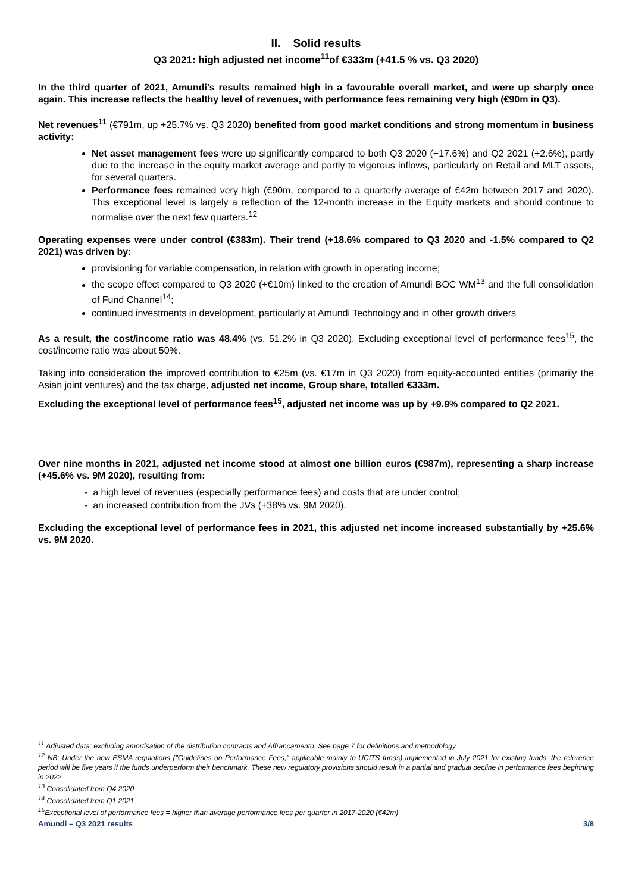II. Solid results
Q3 2021: high adjusted net income<sup>11</sup>of €333m (+41.5 % vs. Q3 2020)
In the third quarter of 2021, Amundi's results remained high in a favourable overall market, and were up sharply once again. This increase reflects the healthy level of revenues, with performance fees remaining very high (€90m in Q3).
Net revenues<sup>11</sup> (€791m, up +25.7% vs. Q3 2020) benefited from good market conditions and strong momentum in business activity:
Net asset management fees were up significantly compared to both Q3 2020 (+17.6%) and Q2 2021 (+2.6%), partly due to the increase in the equity market average and partly to vigorous inflows, particularly on Retail and MLT assets, for several quarters.
Performance fees remained very high (€90m, compared to a quarterly average of €42m between 2017 and 2020). This exceptional level is largely a reflection of the 12-month increase in the Equity markets and should continue to normalise over the next few quarters.<sup>12</sup>
Operating expenses were under control (€383m). Their trend (+18.6% compared to Q3 2020 and -1.5% compared to Q2 2021) was driven by:
provisioning for variable compensation, in relation with growth in operating income;
the scope effect compared to Q3 2020 (+€10m) linked to the creation of Amundi BOC WM<sup>13</sup> and the full consolidation of Fund Channel<sup>14</sup>;
continued investments in development, particularly at Amundi Technology and in other growth drivers
As a result, the cost/income ratio was 48.4% (vs. 51.2% in Q3 2020). Excluding exceptional level of performance fees<sup>15</sup>, the cost/income ratio was about 50%.
Taking into consideration the improved contribution to €25m (vs. €17m in Q3 2020) from equity-accounted entities (primarily the Asian joint ventures) and the tax charge, adjusted net income, Group share, totalled €333m.
Excluding the exceptional level of performance fees<sup>15</sup>, adjusted net income was up by +9.9% compared to Q2 2021.
Over nine months in 2021, adjusted net income stood at almost one billion euros (€987m), representing a sharp increase (+45.6% vs. 9M 2020), resulting from:
- a high level of revenues (especially performance fees) and costs that are under control;
- an increased contribution from the JVs (+38% vs. 9M 2020).
Excluding the exceptional level of performance fees in 2021, this adjusted net income increased substantially by +25.6% vs. 9M 2020.
<sup>11</sup> Adjusted data: excluding amortisation of the distribution contracts and Affrancamento. See page 7 for definitions and methodology.
<sup>12</sup> NB: Under the new ESMA regulations ("Guidelines on Performance Fees," applicable mainly to UCITS funds) implemented in July 2021 for existing funds, the reference period will be five years if the funds underperform their benchmark. These new regulatory provisions should result in a partial and gradual decline in performance fees beginning in 2022.
<sup>13</sup> Consolidated from Q4 2020
<sup>14</sup> Consolidated from Q1 2021
<sup>15</sup> Exceptional level of performance fees = higher than average performance fees per quarter in 2017-2020 (€42m)
Amundi – Q3 2021 results 3/8